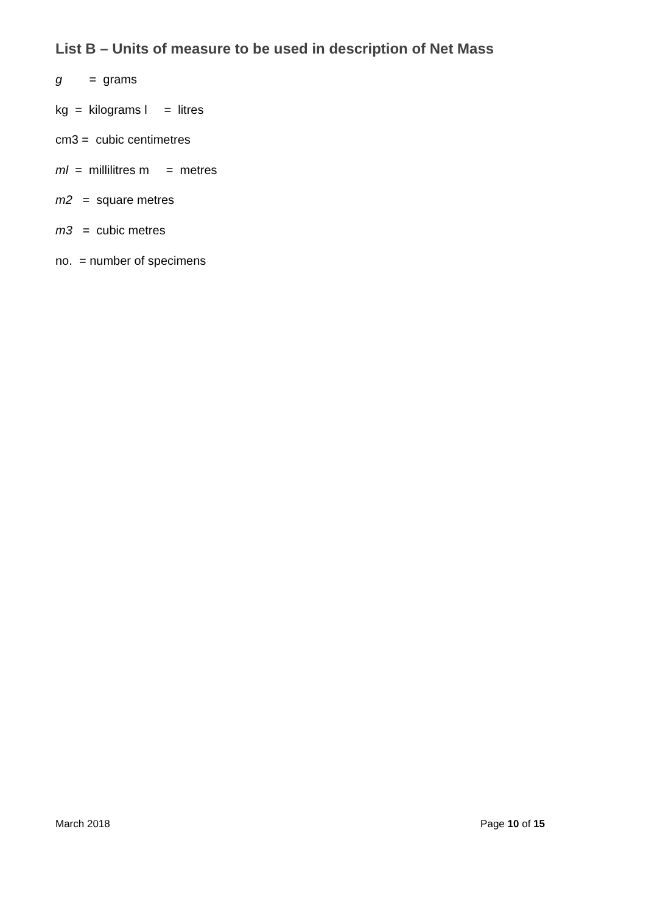List B – Units of measure to be used in description of Net Mass
g = grams
kg = kilograms l = litres
cm3 = cubic centimetres
ml = millilitres m = metres
m2 = square metres
m3 = cubic metres
no. = number of specimens
March 2018 Page 10 of 15